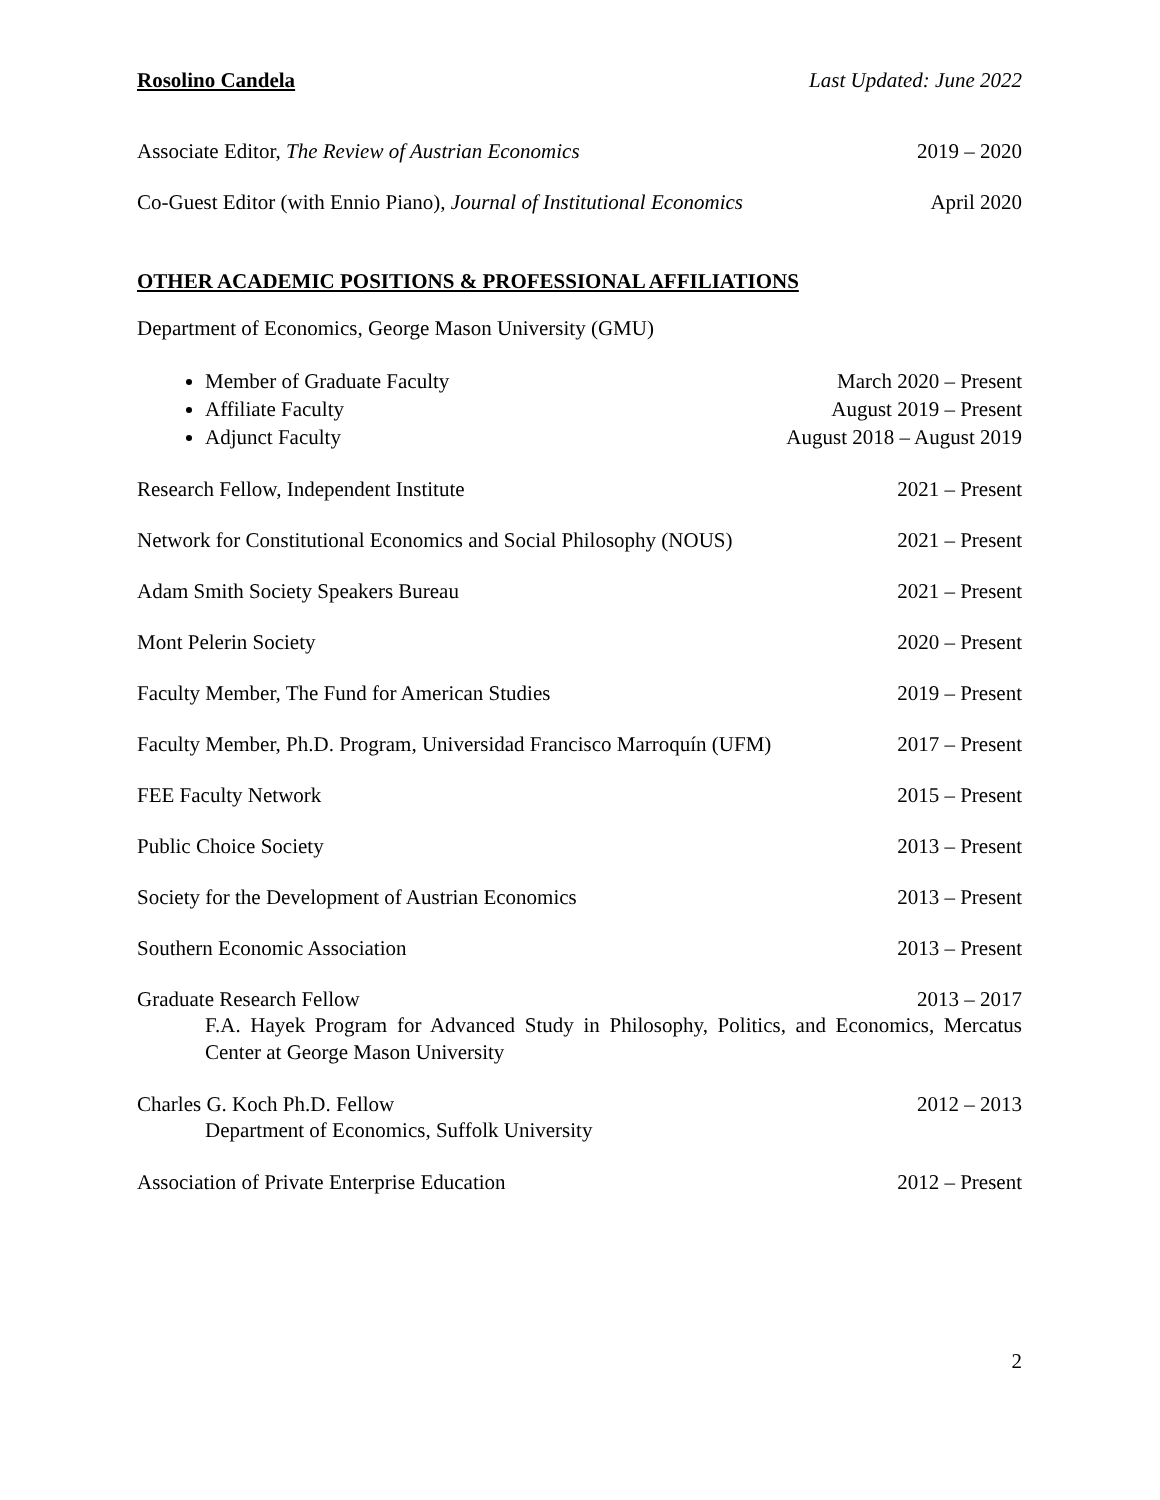Rosolino Candela Last Updated: June 2022
Associate Editor, The Review of Austrian Economics 2019 – 2020
Co-Guest Editor (with Ennio Piano), Journal of Institutional Economics April 2020
OTHER ACADEMIC POSITIONS & PROFESSIONAL AFFILIATIONS
Department of Economics, George Mason University (GMU)
Member of Graduate Faculty March 2020 – Present
Affiliate Faculty August 2019 – Present
Adjunct Faculty August 2018 – August 2019
Research Fellow, Independent Institute 2021 – Present
Network for Constitutional Economics and Social Philosophy (NOUS) 2021 – Present
Adam Smith Society Speakers Bureau 2021 – Present
Mont Pelerin Society 2020 – Present
Faculty Member, The Fund for American Studies 2019 – Present
Faculty Member, Ph.D. Program, Universidad Francisco Marroquín (UFM) 2017 – Present
FEE Faculty Network 2015 – Present
Public Choice Society 2013 – Present
Society for the Development of Austrian Economics 2013 – Present
Southern Economic Association 2013 – Present
Graduate Research Fellow 2013 – 2017
F.A. Hayek Program for Advanced Study in Philosophy, Politics, and Economics, Mercatus Center at George Mason University
Charles G. Koch Ph.D. Fellow 2012 – 2013
Department of Economics, Suffolk University
Association of Private Enterprise Education 2012 – Present
2